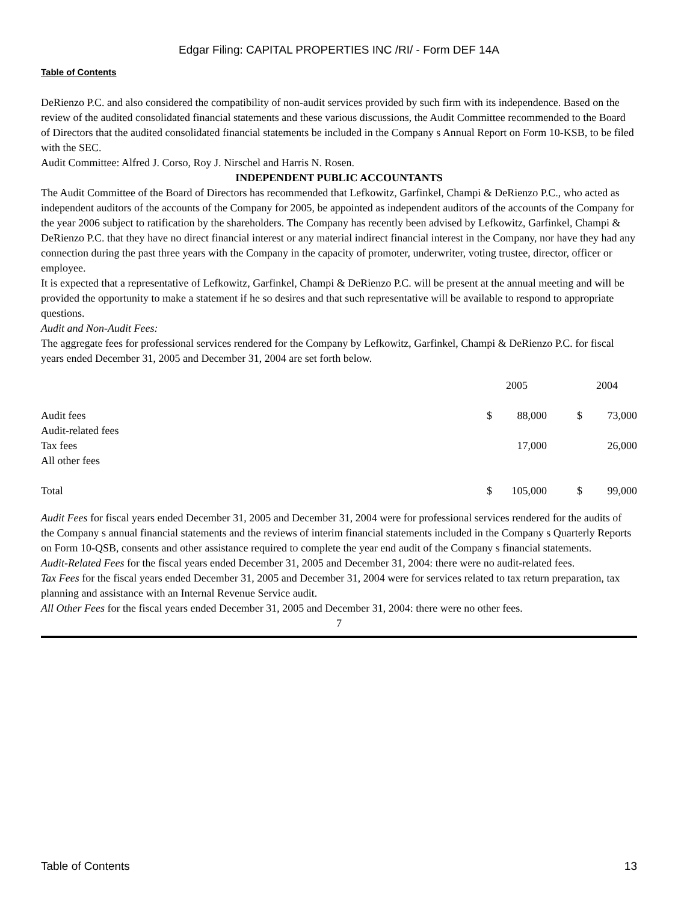Edgar Filing: CAPITAL PROPERTIES INC /RI/ - Form DEF 14A
Table of Contents
DeRienzo P.C. and also considered the compatibility of non-audit services provided by such firm with its independence. Based on the review of the audited consolidated financial statements and these various discussions, the Audit Committee recommended to the Board of Directors that the audited consolidated financial statements be included in the Company s Annual Report on Form 10-KSB, to be filed with the SEC.
Audit Committee: Alfred J. Corso, Roy J. Nirschel and Harris N. Rosen.
INDEPENDENT PUBLIC ACCOUNTANTS
The Audit Committee of the Board of Directors has recommended that Lefkowitz, Garfinkel, Champi & DeRienzo P.C., who acted as independent auditors of the accounts of the Company for 2005, be appointed as independent auditors of the accounts of the Company for the year 2006 subject to ratification by the shareholders. The Company has recently been advised by Lefkowitz, Garfinkel, Champi & DeRienzo P.C. that they have no direct financial interest or any material indirect financial interest in the Company, nor have they had any connection during the past three years with the Company in the capacity of promoter, underwriter, voting trustee, director, officer or employee.
It is expected that a representative of Lefkowitz, Garfinkel, Champi & DeRienzo P.C. will be present at the annual meeting and will be provided the opportunity to make a statement if he so desires and that such representative will be available to respond to appropriate questions.
Audit and Non-Audit Fees:
The aggregate fees for professional services rendered for the Company by Lefkowitz, Garfinkel, Champi & DeRienzo P.C. for fiscal years ended December 31, 2005 and December 31, 2004 are set forth below.
| | 2005 | | | 2004 | |
| --- | --- | --- | --- | --- | --- |
| Audit fees | $ | 88,000 | | $ | 73,000 |
| Audit-related fees | | | | | |
| Tax fees | | 17,000 | | | 26,000 |
| All other fees | | | | | |
| Total | $ | 105,000 | | $ | 99,000 |
Audit Fees for fiscal years ended December 31, 2005 and December 31, 2004 were for professional services rendered for the audits of the Company s annual financial statements and the reviews of interim financial statements included in the Company s Quarterly Reports on Form 10-QSB, consents and other assistance required to complete the year end audit of the Company s financial statements.
Audit-Related Fees for the fiscal years ended December 31, 2005 and December 31, 2004: there were no audit-related fees.
Tax Fees for the fiscal years ended December 31, 2005 and December 31, 2004 were for services related to tax return preparation, tax planning and assistance with an Internal Revenue Service audit.
All Other Fees for the fiscal years ended December 31, 2005 and December 31, 2004: there were no other fees.
7
Table of Contents 13